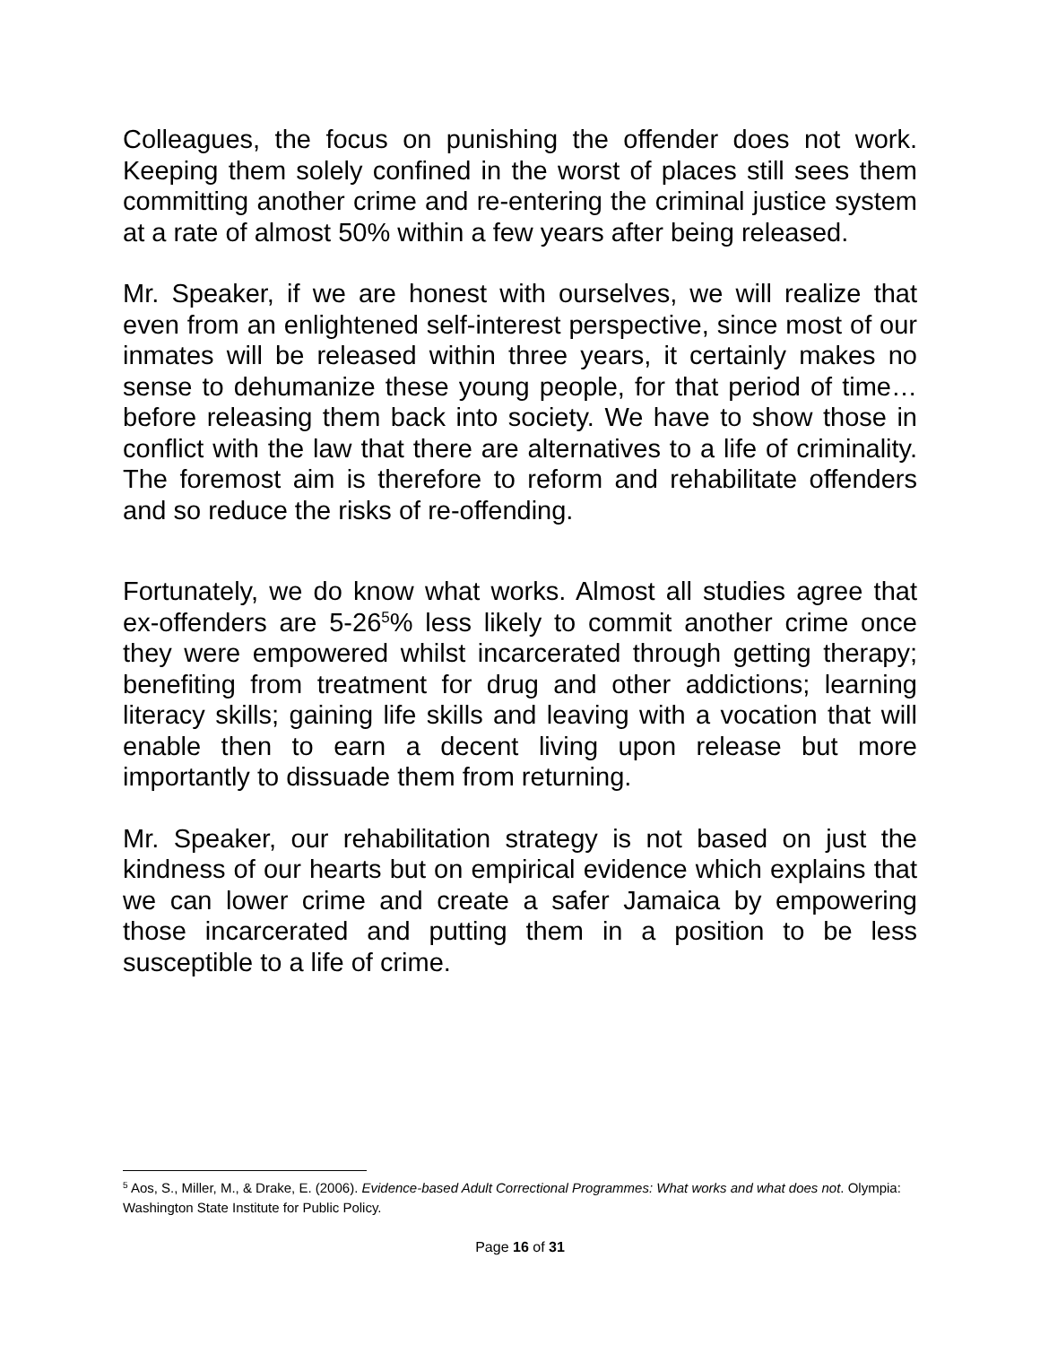Colleagues, the focus on punishing the offender does not work. Keeping them solely confined in the worst of places still sees them committing another crime and re-entering the criminal justice system at a rate of almost 50% within a few years after being released.
Mr. Speaker, if we are honest with ourselves, we will realize that even from an enlightened self-interest perspective, since most of our inmates will be released within three years, it certainly makes no sense to dehumanize these young people, for that period of time…before releasing them back into society. We have to show those in conflict with the law that there are alternatives to a life of criminality. The foremost aim is therefore to reform and rehabilitate offenders and so reduce the risks of re-offending.
Fortunately, we do know what works. Almost all studies agree that ex-offenders are 5-26<sup>5</sup>% less likely to commit another crime once they were empowered whilst incarcerated through getting therapy; benefiting from treatment for drug and other addictions; learning literacy skills; gaining life skills and leaving with a vocation that will enable then to earn a decent living upon release but more importantly to dissuade them from returning.
Mr. Speaker, our rehabilitation strategy is not based on just the kindness of our hearts but on empirical evidence which explains that we can lower crime and create a safer Jamaica by empowering those incarcerated and putting them in a position to be less susceptible to a life of crime.
<sup>5</sup> Aos, S., Miller, M., & Drake, E. (2006). Evidence-based Adult Correctional Programmes: What works and what does not. Olympia: Washington State Institute for Public Policy.
Page 16 of 31